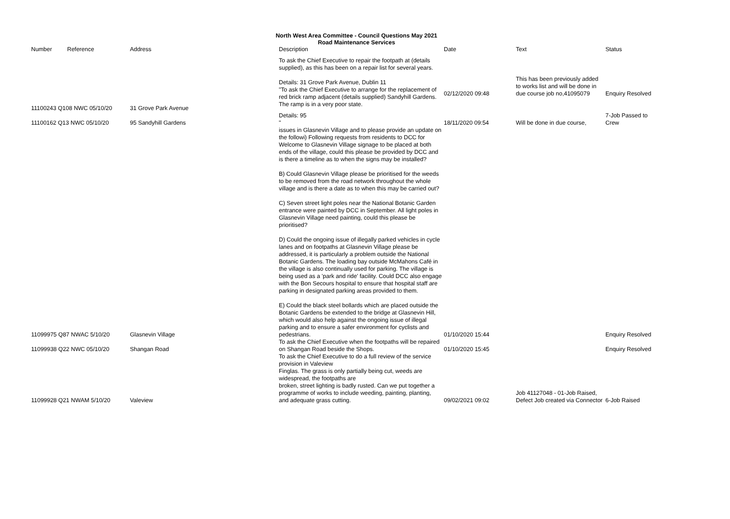North West Area Committee - Council Questions May 2021
Road Maintenance Services
| Number | Reference | Address | Description | Date | | Text | Status |
| --- | --- | --- | --- | --- | --- | --- | --- |
| 11100243 Q108 NWC 05/10/20 | | 31 Grove Park Avenue | To ask the Chief Executive to repair the footpath at (details supplied), as this has been on a repair list for several years. Details: 31 Grove Park Avenue, Dublin 11 "To ask the Chief Executive to arrange for the replacement of red brick ramp adjacent (details supplied) Sandyhill Gardens. The ramp is in a very poor state. | 02/12/2020 09:48 | | This has been previously added to works list and will be done in due course job no,41095079 | Enquiry Resolved |
| 11100162 Q13 NWC 05/10/20 | | 95 Sandyhill Gardens | Details: 95 " | 18/11/2020 09:54 | | Will be done in due course, | 7-Job Passed to Crew |
| 11099975 Q87 NWAC 5/10/20 | | Glasnevin Village | issues in Glasnevin Village and to please provide an update on the followi) Following requests from residents to DCC for Welcome to Glasnevin Village signage to be placed at both ends of the village, could this please be provided by DCC and is there a timeline as to when the signs may be installed? B) Could Glasnevin Village please be prioritised for the weeds to be removed from the road network throughout the whole village and is there a date as to when this may be carried out? C) Seven street light poles near the National Botanic Garden entrance were painted by DCC in September. All light poles in Glasnevin Village need painting, could this please be prioritised? D) Could the ongoing issue of illegally parked vehicles in cycle lanes and on footpaths at Glasnevin Village please be addressed, it is particularly a problem outside the National Botanic Gardens. The loading bay outside McMahons Café in the village is also continually used for parking. The village is being used as a 'park and ride' facility. Could DCC also engage with the Bon Secours hospital to ensure that hospital staff are parking in designated parking areas provided to them. E) Could the black steel bollards which are placed outside the Botanic Gardens be extended to the bridge at Glasnevin Hill, which would also help against the ongoing issue of illegal parking and to ensure a safer environment for cyclists and pedestrians. | 01/10/2020 15:44 | | | Enquiry Resolved |
| 11099938 Q22 NWC 05/10/20 | | Shangan Road | To ask the Chief Executive when the footpaths will be repaired on Shangan Road beside the Shops. | 01/10/2020 15:45 | | | Enquiry Resolved |
| 11099928 Q21 NWAM 5/10/20 | | Valeview | To ask the Chief Executive to do a full review of the service provision in Valeview Finglas. The grass is only partially being cut, weeds are widespread, the footpaths are broken, street lighting is badly rusted. Can we put together a programme of works to include weeding, painting, planting, and adequate grass cutting. | 09/02/2021 09:02 | | Job 41127048 - 01-Job Raised, Defect Job created via Connector | 6-Job Raised |